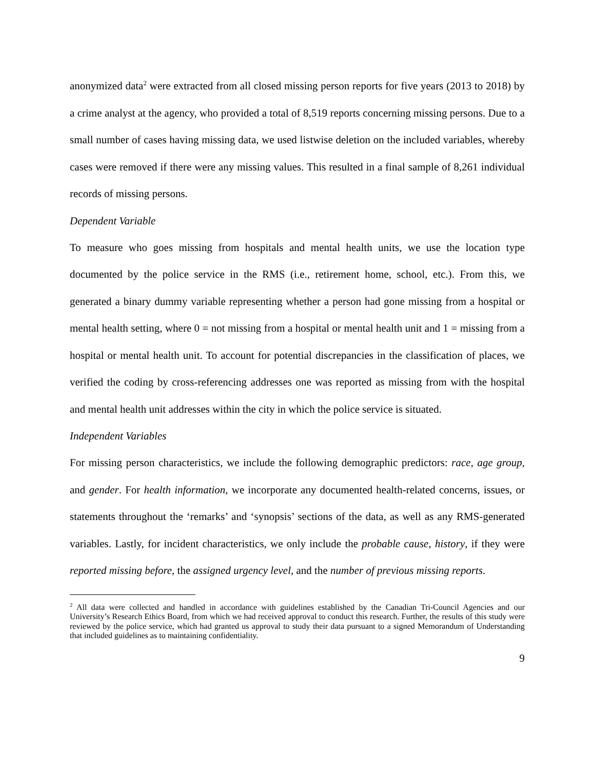anonymized data<sup>2</sup> were extracted from all closed missing person reports for five years (2013 to 2018) by a crime analyst at the agency, who provided a total of 8,519 reports concerning missing persons. Due to a small number of cases having missing data, we used listwise deletion on the included variables, whereby cases were removed if there were any missing values. This resulted in a final sample of 8,261 individual records of missing persons.
Dependent Variable
To measure who goes missing from hospitals and mental health units, we use the location type documented by the police service in the RMS (i.e., retirement home, school, etc.). From this, we generated a binary dummy variable representing whether a person had gone missing from a hospital or mental health setting, where 0 = not missing from a hospital or mental health unit and 1 = missing from a hospital or mental health unit. To account for potential discrepancies in the classification of places, we verified the coding by cross-referencing addresses one was reported as missing from with the hospital and mental health unit addresses within the city in which the police service is situated.
Independent Variables
For missing person characteristics, we include the following demographic predictors: race, age group, and gender. For health information, we incorporate any documented health-related concerns, issues, or statements throughout the ‘remarks’ and ‘synopsis’ sections of the data, as well as any RMS-generated variables. Lastly, for incident characteristics, we only include the probable cause, history, if they were reported missing before, the assigned urgency level, and the number of previous missing reports.
<sup>2</sup> All data were collected and handled in accordance with guidelines established by the Canadian Tri-Council Agencies and our University’s Research Ethics Board, from which we had received approval to conduct this research. Further, the results of this study were reviewed by the police service, which had granted us approval to study their data pursuant to a signed Memorandum of Understanding that included guidelines as to maintaining confidentiality.
9